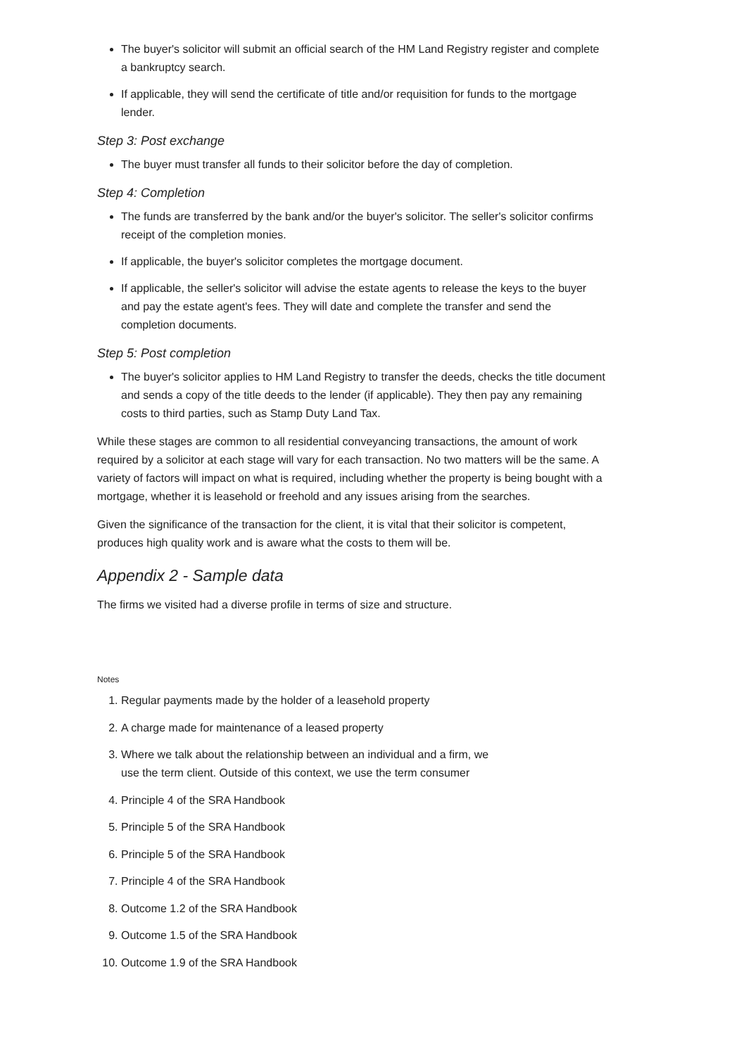The buyer's solicitor will submit an official search of the HM Land Registry register and complete a bankruptcy search.
If applicable, they will send the certificate of title and/or requisition for funds to the mortgage lender.
Step 3: Post exchange
The buyer must transfer all funds to their solicitor before the day of completion.
Step 4: Completion
The funds are transferred by the bank and/or the buyer's solicitor. The seller's solicitor confirms receipt of the completion monies.
If applicable, the buyer's solicitor completes the mortgage document.
If applicable, the seller's solicitor will advise the estate agents to release the keys to the buyer and pay the estate agent's fees. They will date and complete the transfer and send the completion documents.
Step 5: Post completion
The buyer's solicitor applies to HM Land Registry to transfer the deeds, checks the title document and sends a copy of the title deeds to the lender (if applicable). They then pay any remaining costs to third parties, such as Stamp Duty Land Tax.
While these stages are common to all residential conveyancing transactions, the amount of work required by a solicitor at each stage will vary for each transaction. No two matters will be the same. A variety of factors will impact on what is required, including whether the property is being bought with a mortgage, whether it is leasehold or freehold and any issues arising from the searches.
Given the significance of the transaction for the client, it is vital that their solicitor is competent, produces high quality work and is aware what the costs to them will be.
Appendix 2 - Sample data
The firms we visited had a diverse profile in terms of size and structure.
Notes
1. Regular payments made by the holder of a leasehold property
2. A charge made for maintenance of a leased property
3. Where we talk about the relationship between an individual and a firm, we
use the term client. Outside of this context, we use the term consumer
4. Principle 4 of the SRA Handbook
5. Principle 5 of the SRA Handbook
6. Principle 5 of the SRA Handbook
7. Principle 4 of the SRA Handbook
8. Outcome 1.2 of the SRA Handbook
9. Outcome 1.5 of the SRA Handbook
10. Outcome 1.9 of the SRA Handbook